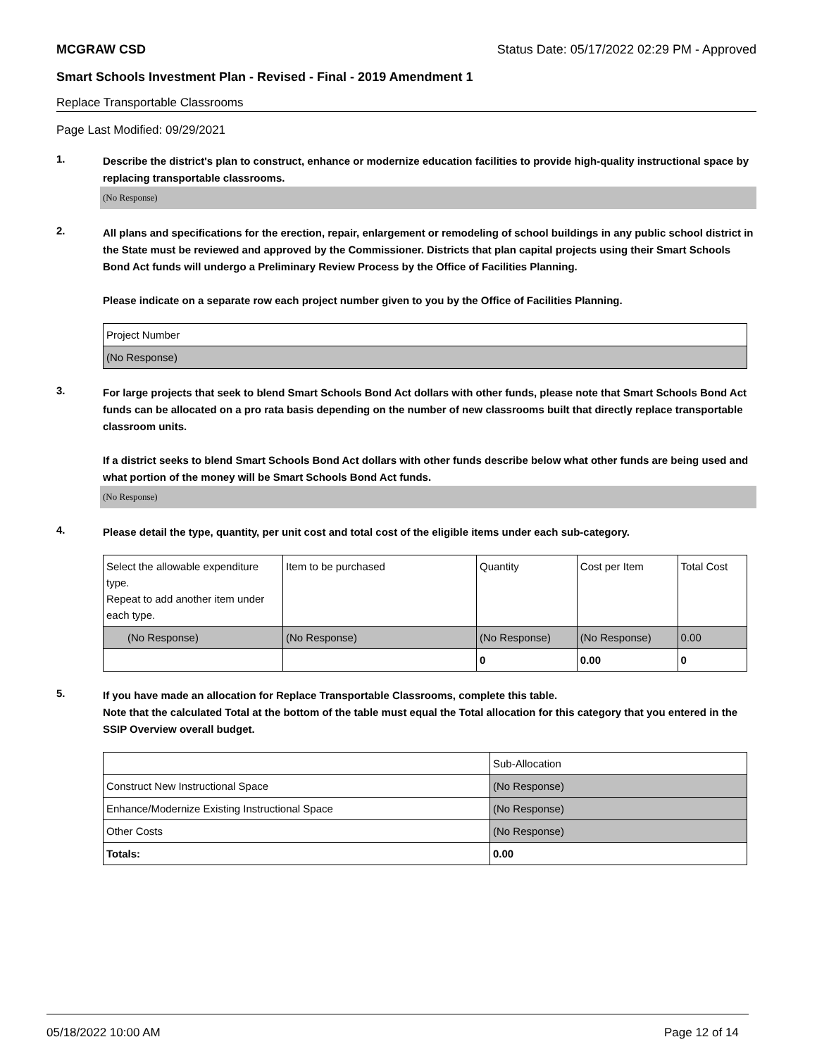MCGRAW CSD Status Date: 05/17/2022 02:29 PM - Approved
Smart Schools Investment Plan - Revised - Final - 2019 Amendment 1
Replace Transportable Classrooms
Page Last Modified: 09/29/2021
1.
Describe the district's plan to construct, enhance or modernize education facilities to provide high-quality instructional space by replacing transportable classrooms.
(No Response)
2.
All plans and specifications for the erection, repair, enlargement or remodeling of school buildings in any public school district in the State must be reviewed and approved by the Commissioner. Districts that plan capital projects using their Smart Schools Bond Act funds will undergo a Preliminary Review Process by the Office of Facilities Planning.
Please indicate on a separate row each project number given to you by the Office of Facilities Planning.
| Project Number |
| (No Response) |
3.
For large projects that seek to blend Smart Schools Bond Act dollars with other funds, please note that Smart Schools Bond Act funds can be allocated on a pro rata basis depending on the number of new classrooms built that directly replace transportable classroom units.
If a district seeks to blend Smart Schools Bond Act dollars with other funds describe below what other funds are being used and what portion of the money will be Smart Schools Bond Act funds.
(No Response)
4.
Please detail the type, quantity, per unit cost and total cost of the eligible items under each sub-category.
| Select the allowable expenditure type. Repeat to add another item under each type. | Item to be purchased | Quantity | Cost per Item | Total Cost |
| (No Response) | (No Response) | (No Response) | (No Response) | 0.00 |
| | | 0 | 0.00 | 0 |
5.
If you have made an allocation for Replace Transportable Classrooms, complete this table.
Note that the calculated Total at the bottom of the table must equal the Total allocation for this category that you entered in the SSIP Overview overall budget.
| | Sub-Allocation |
| Construct New Instructional Space | (No Response) |
| Enhance/Modernize Existing Instructional Space | (No Response) |
| Other Costs | (No Response) |
| Totals: | 0.00 |
05/18/2022 10:00 AM Page 12 of 14